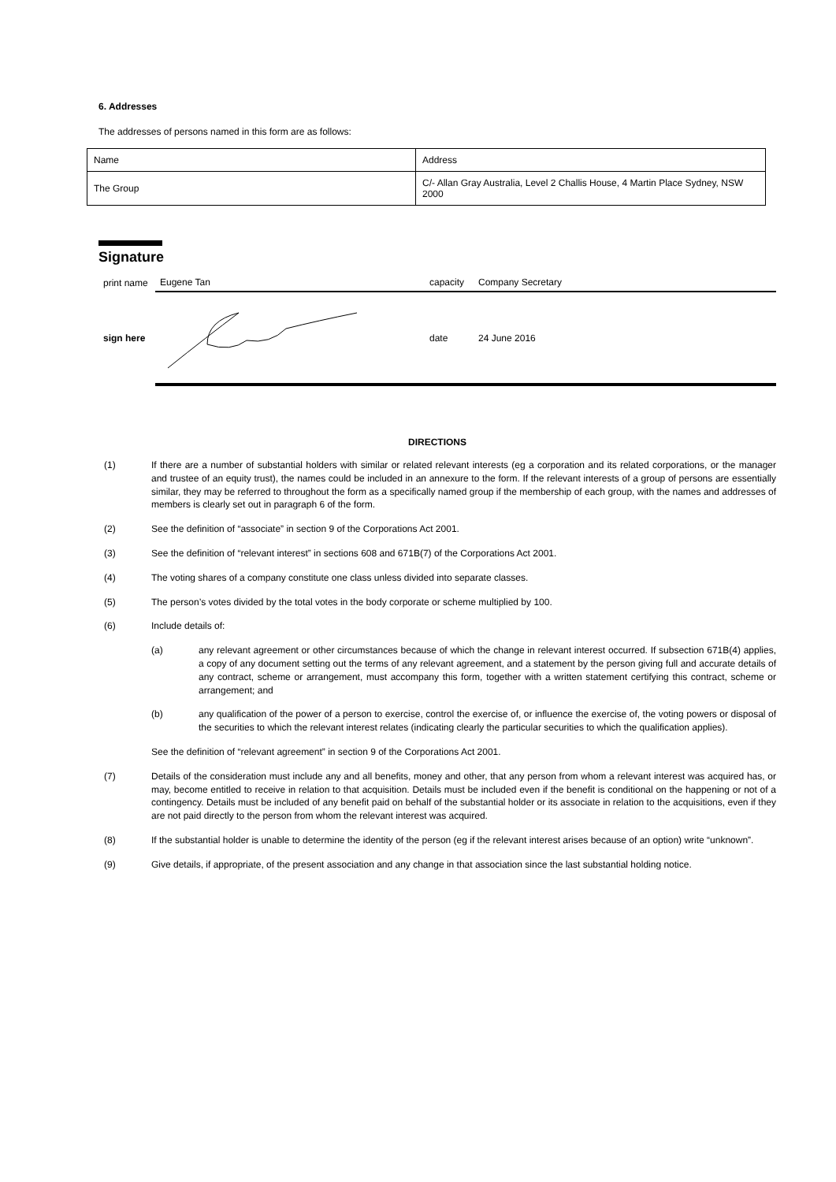6. Addresses
The addresses of persons named in this form are as follows:
| Name | Address |
| The Group | C/- Allan Gray Australia, Level 2 Challis House, 4 Martin Place Sydney, NSW 2000 |
Signature
| print name | Eugene Tan | capacity | Company Secretary |
| sign here | | date | 24 June 2016 |
DIRECTIONS
(1) If there are a number of substantial holders with similar or related relevant interests (eg a corporation and its related corporations, or the manager and trustee of an equity trust), the names could be included in an annexure to the form. If the relevant interests of a group of persons are essentially similar, they may be referred to throughout the form as a specifically named group if the membership of each group, with the names and addresses of members is clearly set out in paragraph 6 of the form.
(2) See the definition of “associate” in section 9 of the Corporations Act 2001.
(3) See the definition of “relevant interest” in sections 608 and 671B(7) of the Corporations Act 2001.
(4) The voting shares of a company constitute one class unless divided into separate classes.
(5) The person’s votes divided by the total votes in the body corporate or scheme multiplied by 100.
(6) Include details of:
(a) any relevant agreement or other circumstances because of which the change in relevant interest occurred. If subsection 671B(4) applies, a copy of any document setting out the terms of any relevant agreement, and a statement by the person giving full and accurate details of any contract, scheme or arrangement, must accompany this form, together with a written statement certifying this contract, scheme or arrangement; and
(b) any qualification of the power of a person to exercise, control the exercise of, or influence the exercise of, the voting powers or disposal of the securities to which the relevant interest relates (indicating clearly the particular securities to which the qualification applies).
See the definition of “relevant agreement” in section 9 of the Corporations Act 2001.
(7) Details of the consideration must include any and all benefits, money and other, that any person from whom a relevant interest was acquired has, or may, become entitled to receive in relation to that acquisition. Details must be included even if the benefit is conditional on the happening or not of a contingency. Details must be included of any benefit paid on behalf of the substantial holder or its associate in relation to the acquisitions, even if they are not paid directly to the person from whom the relevant interest was acquired.
(8) If the substantial holder is unable to determine the identity of the person (eg if the relevant interest arises because of an option) write “unknown”.
(9) Give details, if appropriate, of the present association and any change in that association since the last substantial holding notice.